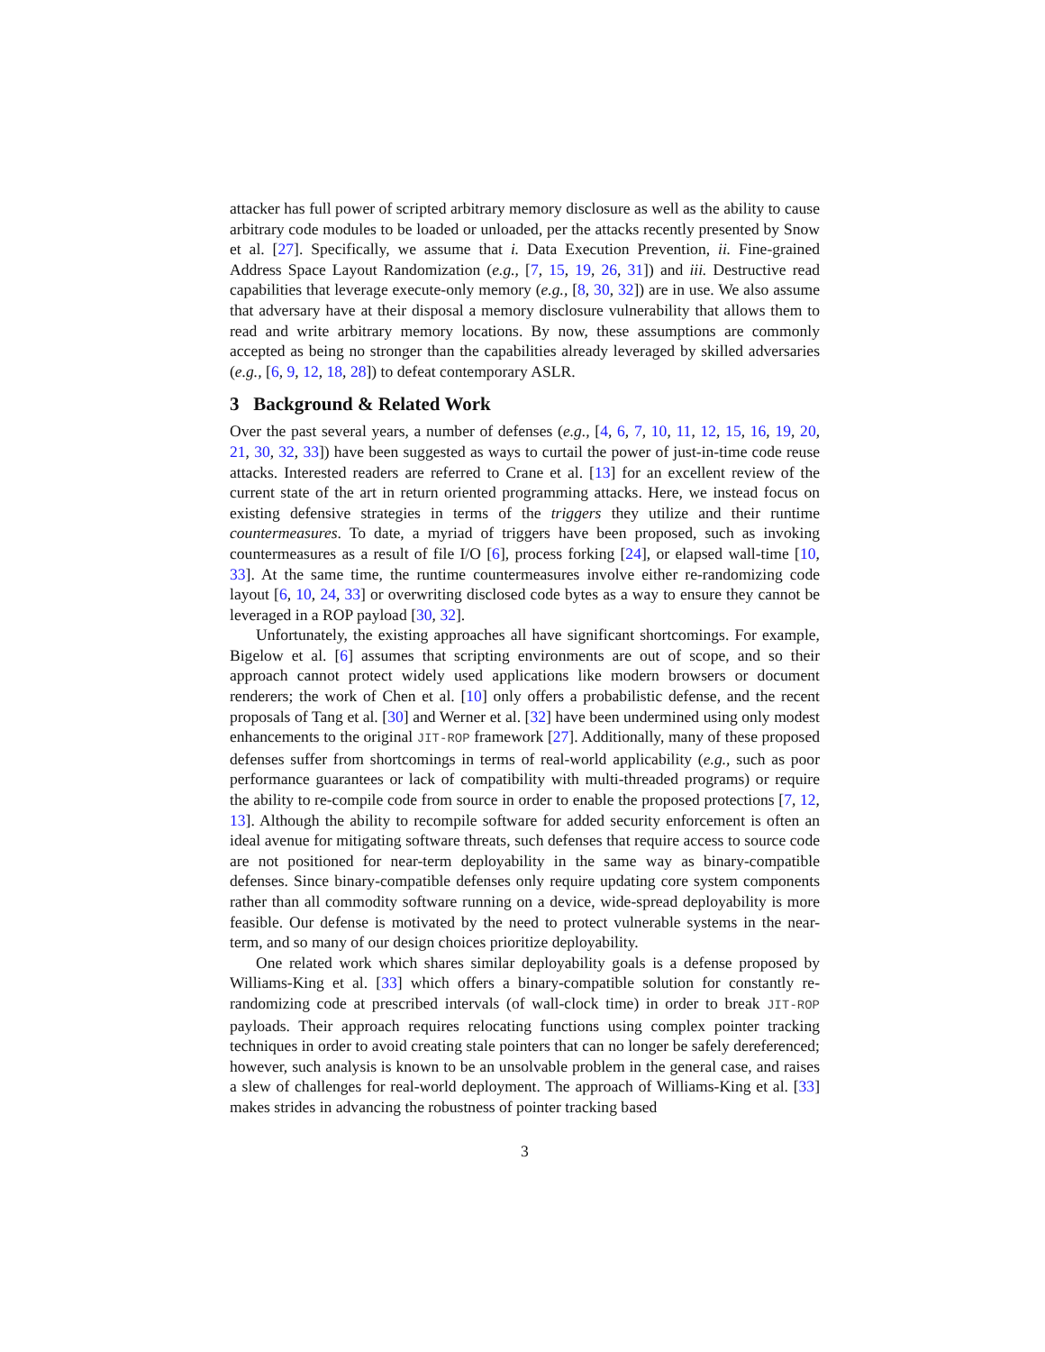attacker has full power of scripted arbitrary memory disclosure as well as the ability to cause arbitrary code modules to be loaded or unloaded, per the attacks recently presented by Snow et al. [27]. Specifically, we assume that i. Data Execution Prevention, ii. Fine-grained Address Space Layout Randomization (e.g., [7, 15, 19, 26, 31]) and iii. Destructive read capabilities that leverage execute-only memory (e.g., [8, 30, 32]) are in use. We also assume that adversary have at their disposal a memory disclosure vulnerability that allows them to read and write arbitrary memory locations. By now, these assumptions are commonly accepted as being no stronger than the capabilities already leveraged by skilled adversaries (e.g., [6, 9, 12, 18, 28]) to defeat contemporary ASLR.
3 Background & Related Work
Over the past several years, a number of defenses (e.g., [4, 6, 7, 10, 11, 12, 15, 16, 19, 20, 21, 30, 32, 33]) have been suggested as ways to curtail the power of just-in-time code reuse attacks. Interested readers are referred to Crane et al. [13] for an excellent review of the current state of the art in return oriented programming attacks. Here, we instead focus on existing defensive strategies in terms of the triggers they utilize and their runtime countermeasures. To date, a myriad of triggers have been proposed, such as invoking countermeasures as a result of file I/O [6], process forking [24], or elapsed wall-time [10, 33]. At the same time, the runtime countermeasures involve either re-randomizing code layout [6, 10, 24, 33] or overwriting disclosed code bytes as a way to ensure they cannot be leveraged in a ROP payload [30, 32].
Unfortunately, the existing approaches all have significant shortcomings. For example, Bigelow et al. [6] assumes that scripting environments are out of scope, and so their approach cannot protect widely used applications like modern browsers or document renderers; the work of Chen et al. [10] only offers a probabilistic defense, and the recent proposals of Tang et al. [30] and Werner et al. [32] have been undermined using only modest enhancements to the original JIT-ROP framework [27]. Additionally, many of these proposed defenses suffer from shortcomings in terms of real-world applicability (e.g., such as poor performance guarantees or lack of compatibility with multi-threaded programs) or require the ability to re-compile code from source in order to enable the proposed protections [7, 12, 13]. Although the ability to recompile software for added security enforcement is often an ideal avenue for mitigating software threats, such defenses that require access to source code are not positioned for near-term deployability in the same way as binary-compatible defenses. Since binary-compatible defenses only require updating core system components rather than all commodity software running on a device, wide-spread deployability is more feasible. Our defense is motivated by the need to protect vulnerable systems in the near-term, and so many of our design choices prioritize deployability.
One related work which shares similar deployability goals is a defense proposed by Williams-King et al. [33] which offers a binary-compatible solution for constantly re-randomizing code at prescribed intervals (of wall-clock time) in order to break JIT-ROP payloads. Their approach requires relocating functions using complex pointer tracking techniques in order to avoid creating stale pointers that can no longer be safely dereferenced; however, such analysis is known to be an unsolvable problem in the general case, and raises a slew of challenges for real-world deployment. The approach of Williams-King et al. [33] makes strides in advancing the robustness of pointer tracking based
3